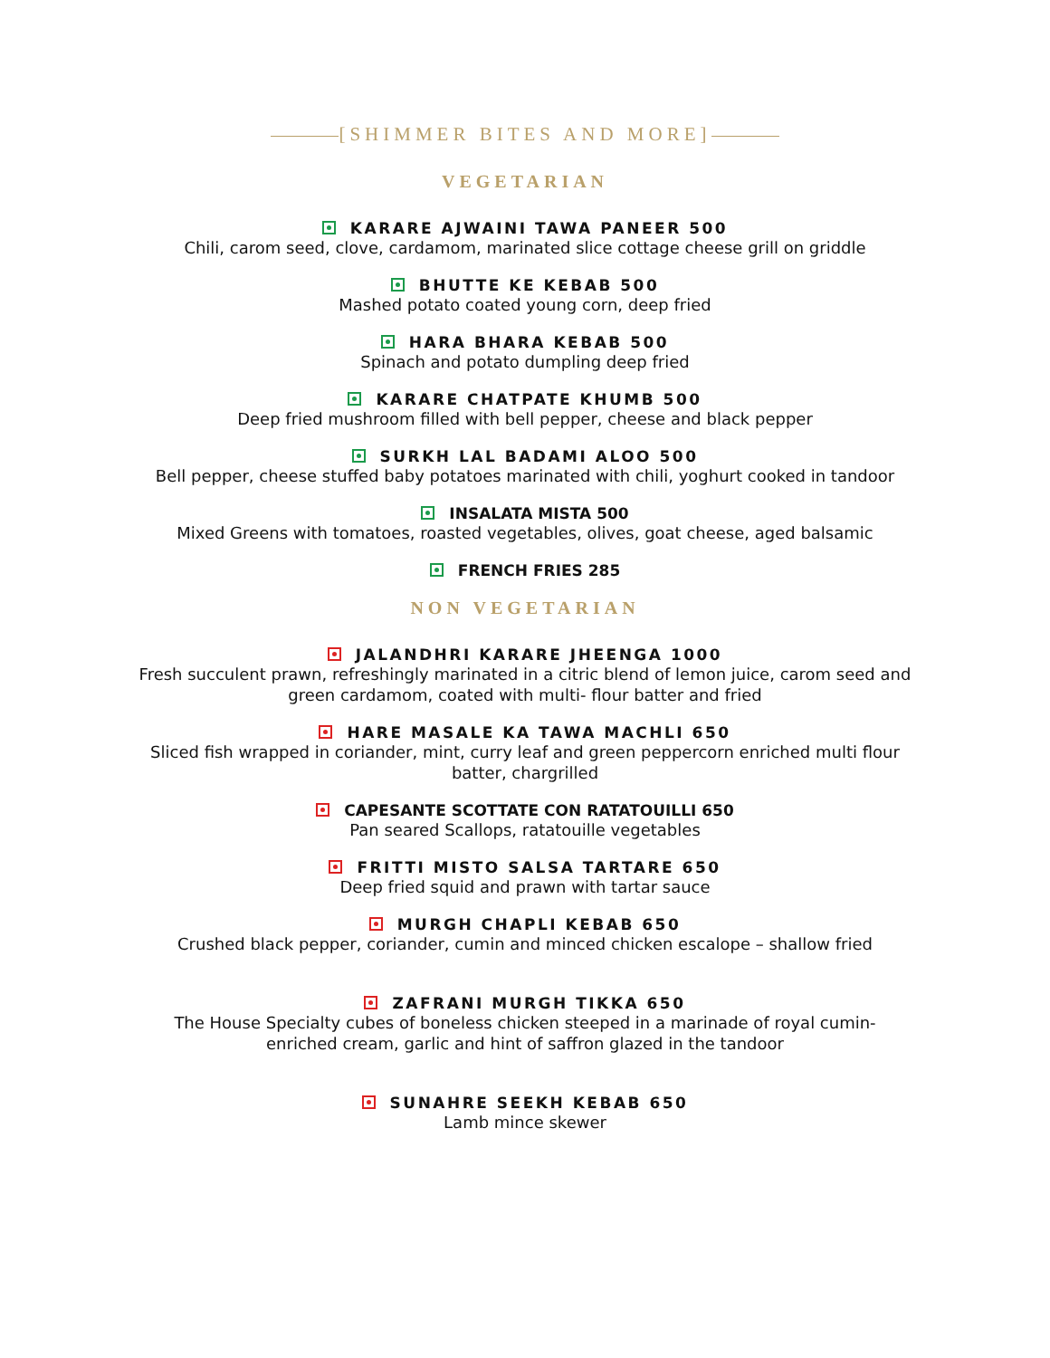[SHIMMER BITES AND MORE]
VEGETARIAN
KARARE AJWAINI TAWA PANEER 500
Chili, carom seed, clove, cardamom, marinated slice cottage cheese grill on griddle
BHUTTE KE KEBAB 500
Mashed potato coated young corn, deep fried
HARA BHARA KEBAB 500
Spinach and potato dumpling deep fried
KARARE CHATPATE KHUMB 500
Deep fried mushroom filled with bell pepper, cheese and black pepper
SURKH LAL BADAMI ALOO 500
Bell pepper, cheese stuffed baby potatoes marinated with chili, yoghurt cooked in tandoor
INSALATA MISTA 500
Mixed Greens with tomatoes, roasted vegetables, olives, goat cheese, aged balsamic
FRENCH FRIES 285
NON VEGETARIAN
JALANDHRI KARARE JHEENGA 1000
Fresh succulent prawn, refreshingly marinated in a citric blend of lemon juice, carom seed and
green cardamom, coated with multi- flour batter and fried
HARE MASALE KA TAWA MACHLI 650
Sliced fish wrapped in coriander, mint, curry leaf and green peppercorn enriched multi flour
batter, chargrilled
CAPESANTE SCOTTATE CON RATATOUILLI 650
Pan seared Scallops, ratatouille vegetables
FRITTI MISTO SALSA TARTARE 650
Deep fried squid and prawn with tartar sauce
MURGH CHAPLI KEBAB 650
Crushed black pepper, coriander, cumin and minced chicken escalope – shallow fried
ZAFRANI MURGH TIKKA 650
The House Specialty cubes of boneless chicken steeped in a marinade of royal cumin-
enriched cream, garlic and hint of saffron glazed in the tandoor
SUNAHRE SEEKH KEBAB 650
Lamb mince skewer